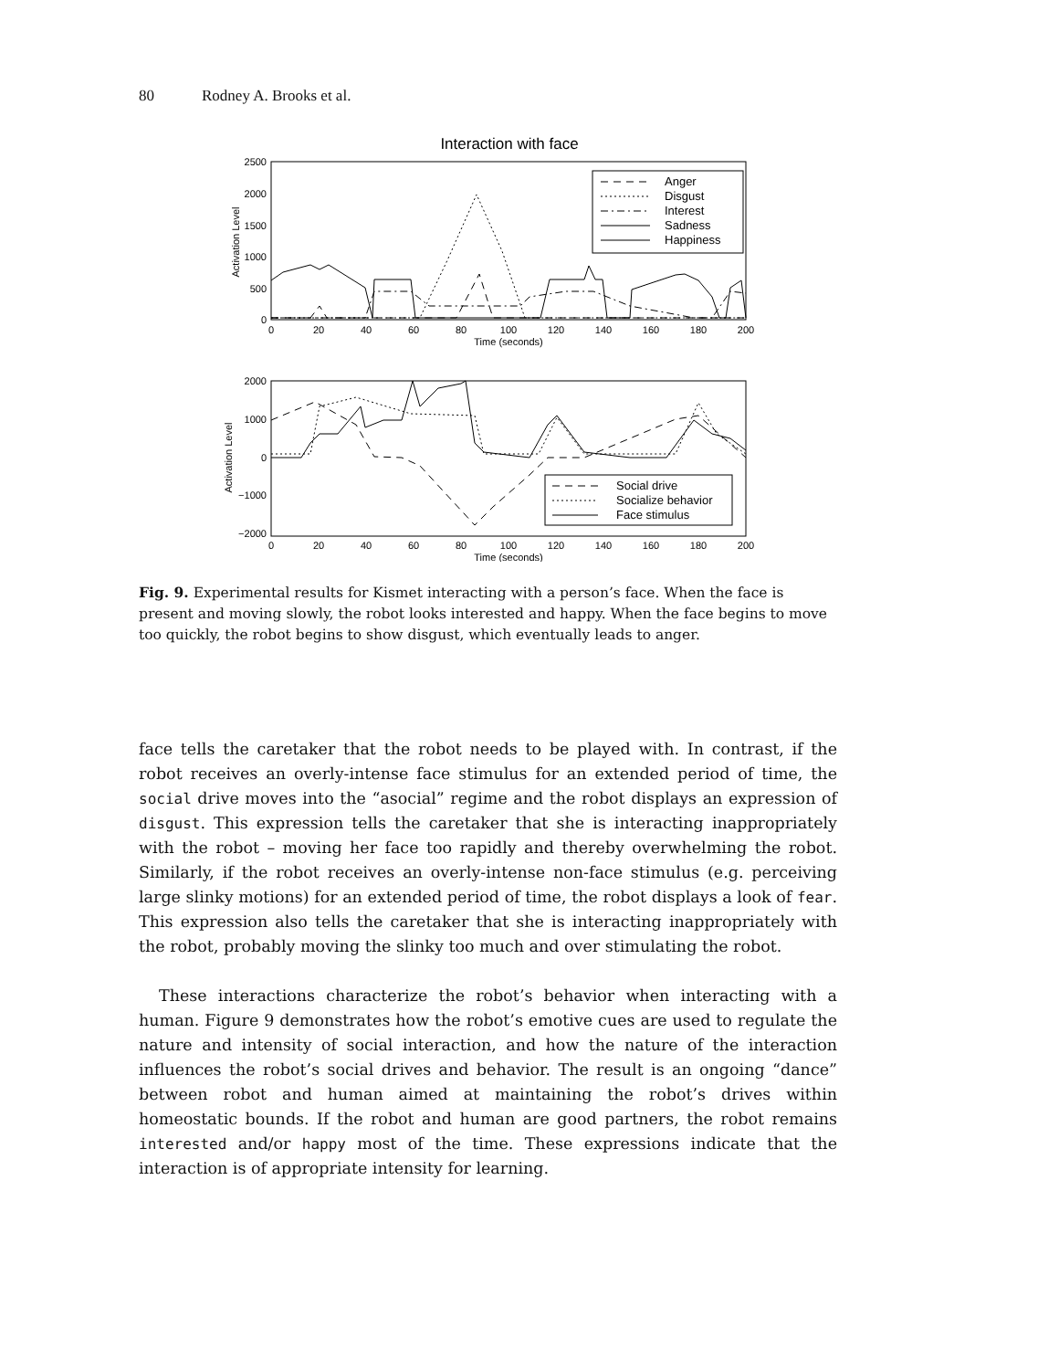80 Rodney A. Brooks et al.
Interaction with face
2500
2000
1500
1000
500
0
0
20
40
60
80
100
120
140
160
180
200
Time (seconds)
Activation Level
Anger
Disgust
Interest
Sadness
Happiness
2000
1000
0
−1000
−2000
0
20
40
60
80
100
120
140
160
180
200
Time (seconds)
Activation Level
Social drive
Socialize behavior
Face stimulus
Fig. 9. Experimental results for Kismet interacting with a person’s face. When the face is present and moving slowly, the robot looks interested and happy. When the face begins to move too quickly, the robot begins to show disgust, which eventually leads to anger.
face tells the caretaker that the robot needs to be played with. In contrast, if the robot receives an overly-intense face stimulus for an extended period of time, the social drive moves into the “asocial” regime and the robot displays an expression of disgust. This expression tells the caretaker that she is interacting inappropriately with the robot – moving her face too rapidly and thereby overwhelming the robot. Similarly, if the robot receives an overly-intense non-face stimulus (e.g. perceiving large slinky motions) for an extended period of time, the robot displays a look of fear. This expression also tells the caretaker that she is interacting inappropriately with the robot, probably moving the slinky too much and over stimulating the robot.
These interactions characterize the robot’s behavior when interacting with a human. Figure 9 demonstrates how the robot’s emotive cues are used to regulate the nature and intensity of social interaction, and how the nature of the interaction influences the robot’s social drives and behavior. The result is an ongoing “dance” between robot and human aimed at maintaining the robot’s drives within homeostatic bounds. If the robot and human are good partners, the robot remains interested and/or happy most of the time. These expressions indicate that the interaction is of appropriate intensity for learning.